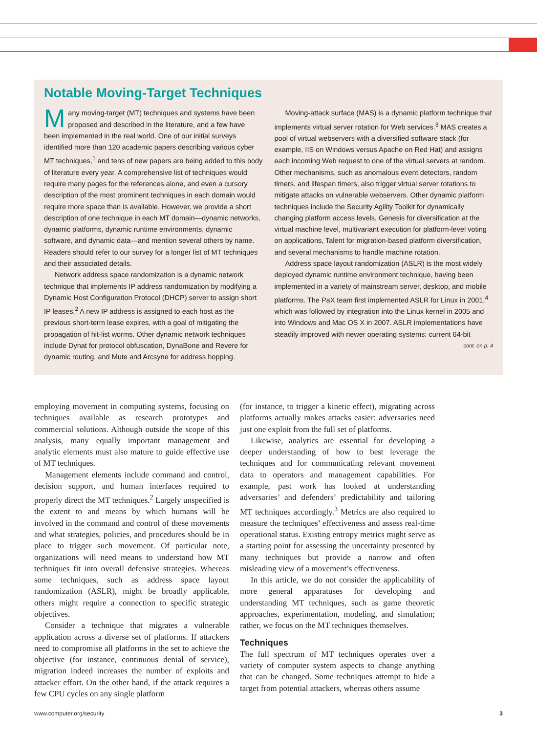Notable Moving-Target Techniques
Many moving-target (MT) techniques and systems have been proposed and described in the literature, and a few have been implemented in the real world. One of our initial surveys identified more than 120 academic papers describing various cyber MT techniques,<sup>1</sup> and tens of new papers are being added to this body of literature every year. A comprehensive list of techniques would require many pages for the references alone, and even a cursory description of the most prominent techniques in each domain would require more space than is available. However, we provide a short description of one technique in each MT domain—dynamic networks, dynamic platforms, dynamic runtime environments, dynamic software, and dynamic data—and mention several others by name. Readers should refer to our survey for a longer list of MT techniques and their associated details.
Network address space randomization is a dynamic network technique that implements IP address randomization by modifying a Dynamic Host Configuration Protocol (DHCP) server to assign short IP leases.<sup>2</sup> A new IP address is assigned to each host as the previous short-term lease expires, with a goal of mitigating the propagation of hit-list worms. Other dynamic network techniques include Dynat for protocol obfuscation, DynaBone and Revere for dynamic routing, and Mute and Arcsyne for address hopping.
Moving-attack surface (MAS) is a dynamic platform technique that implements virtual server rotation for Web services.<sup>3</sup> MAS creates a pool of virtual webservers with a diversified software stack (for example, IIS on Windows versus Apache on Red Hat) and assigns each incoming Web request to one of the virtual servers at random. Other mechanisms, such as anomalous event detectors, random timers, and lifespan timers, also trigger virtual server rotations to mitigate attacks on vulnerable webservers. Other dynamic platform techniques include the Security Agility Toolkit for dynamically changing platform access levels, Genesis for diversification at the virtual machine level, multivariant execution for platform-level voting on applications, Talent for migration-based platform diversification, and several mechanisms to handle machine rotation.
Address space layout randomization (ASLR) is the most widely deployed dynamic runtime environment technique, having been implemented in a variety of mainstream server, desktop, and mobile platforms. The PaX team first implemented ASLR for Linux in 2001,<sup>4</sup> which was followed by integration into the Linux kernel in 2005 and into Windows and Mac OS X in 2007. ASLR implementations have steadily improved with newer operating systems: current 64-bit
cont. on p. 4
employing movement in computing systems, focusing on techniques available as research prototypes and commercial solutions. Although outside the scope of this analysis, many equally important management and analytic elements must also mature to guide effective use of MT techniques.
Management elements include command and control, decision support, and human interfaces required to properly direct the MT techniques.<sup>2</sup> Largely unspecified is the extent to and means by which humans will be involved in the command and control of these movements and what strategies, policies, and procedures should be in place to trigger such movement. Of particular note, organizations will need means to understand how MT techniques fit into overall defensive strategies. Whereas some techniques, such as address space layout randomization (ASLR), might be broadly applicable, others might require a connection to specific strategic objectives.
Consider a technique that migrates a vulnerable application across a diverse set of platforms. If attackers need to compromise all platforms in the set to achieve the objective (for instance, continuous denial of service), migration indeed increases the number of exploits and attacker effort. On the other hand, if the attack requires a few CPU cycles on any single platform
(for instance, to trigger a kinetic effect), migrating across platforms actually makes attacks easier: adversaries need just one exploit from the full set of platforms.
Likewise, analytics are essential for developing a deeper understanding of how to best leverage the techniques and for communicating relevant movement data to operators and management capabilities. For example, past work has looked at understanding adversaries’ and defenders’ predictability and tailoring MT techniques accordingly.<sup>3</sup> Metrics are also required to measure the techniques’ effectiveness and assess real-time operational status. Existing entropy metrics might serve as a starting point for assessing the uncertainty presented by many techniques but provide a narrow and often misleading view of a movement’s effectiveness.
In this article, we do not consider the applicability of more general apparatuses for developing and understanding MT techniques, such as game theoretic approaches, experimentation, modeling, and simulation; rather, we focus on the MT techniques themselves.
Techniques
The full spectrum of MT techniques operates over a variety of computer system aspects to change anything that can be changed. Some techniques attempt to hide a target from potential attackers, whereas others assume
www.computer.org/security 3